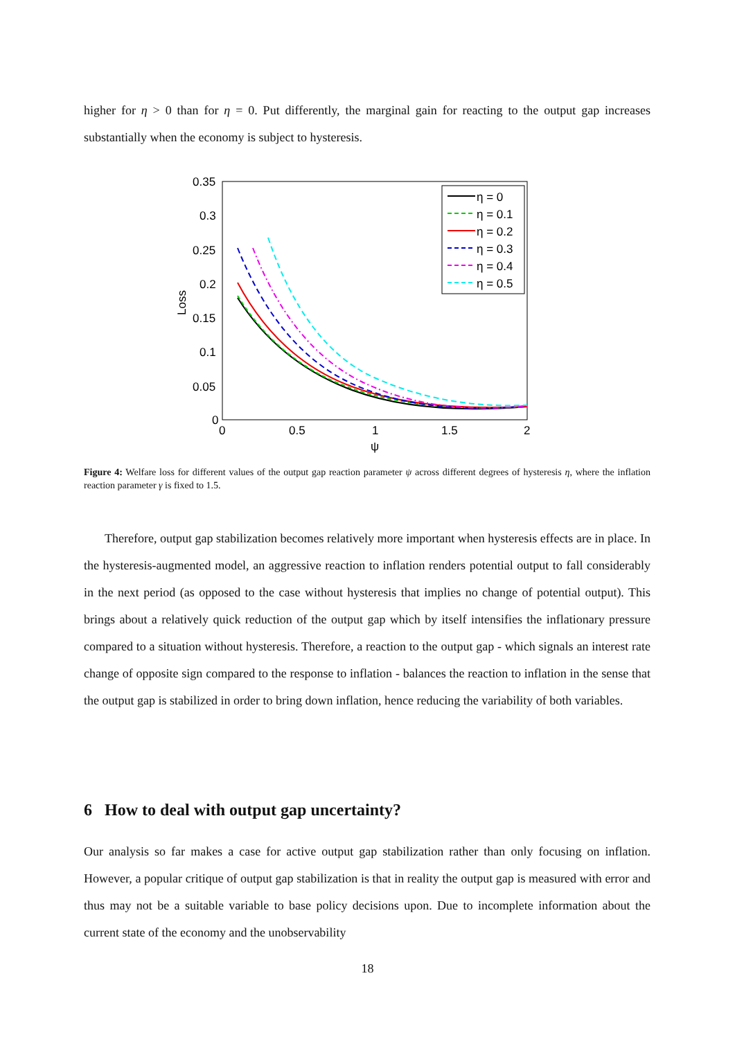higher for η > 0 than for η = 0. Put differently, the marginal gain for reacting to the output gap increases substantially when the economy is subject to hysteresis.
0.35
0.3
0.25
0.2
0.15
0.1
0.05
0
0
0.5
1
1.5
2
ψ
Loss
η = 0
η = 0.1
η = 0.2
η = 0.3
η = 0.4
η = 0.5
Figure 4: Welfare loss for different values of the output gap reaction parameter ψ across different degrees of hysteresis η, where the inflation reaction parameter γ is fixed to 1.5.
Therefore, output gap stabilization becomes relatively more important when hysteresis effects are in place. In the hysteresis-augmented model, an aggressive reaction to inflation renders potential output to fall considerably in the next period (as opposed to the case without hysteresis that implies no change of potential output). This brings about a relatively quick reduction of the output gap which by itself intensifies the inflationary pressure compared to a situation without hysteresis. Therefore, a reaction to the output gap - which signals an interest rate change of opposite sign compared to the response to inflation - balances the reaction to inflation in the sense that the output gap is stabilized in order to bring down inflation, hence reducing the variability of both variables.
6 How to deal with output gap uncertainty?
Our analysis so far makes a case for active output gap stabilization rather than only focusing on inflation. However, a popular critique of output gap stabilization is that in reality the output gap is measured with error and thus may not be a suitable variable to base policy decisions upon. Due to incomplete information about the current state of the economy and the unobservability
18